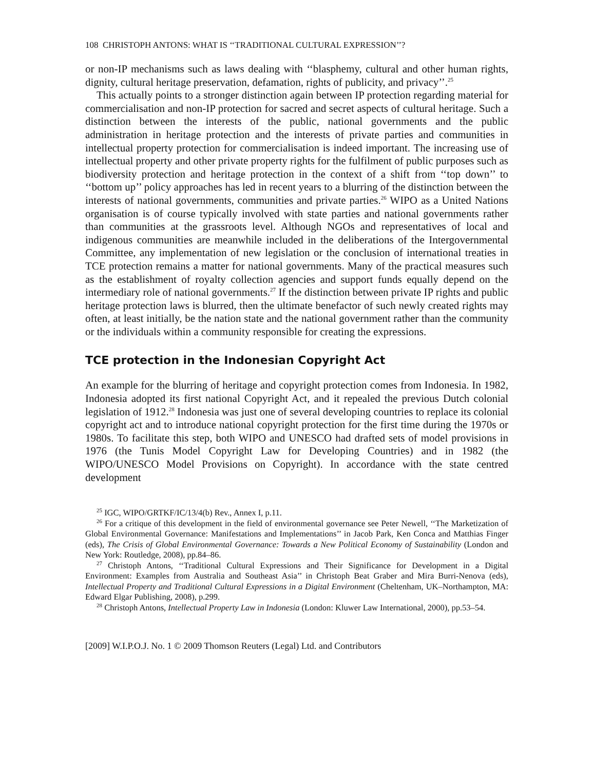108 CHRISTOPH ANTONS: WHAT IS ‘‘TRADITIONAL CULTURAL EXPRESSION’’?
or non-IP mechanisms such as laws dealing with ‘‘blasphemy, cultural and other human rights, dignity, cultural heritage preservation, defamation, rights of publicity, and privacy’’.<sup>25</sup>
This actually points to a stronger distinction again between IP protection regarding material for commercialisation and non-IP protection for sacred and secret aspects of cultural heritage. Such a distinction between the interests of the public, national governments and the public administration in heritage protection and the interests of private parties and communities in intellectual property protection for commercialisation is indeed important. The increasing use of intellectual property and other private property rights for the fulfilment of public purposes such as biodiversity protection and heritage protection in the context of a shift from ‘‘top down’’ to ‘‘bottom up’’ policy approaches has led in recent years to a blurring of the distinction between the interests of national governments, communities and private parties.<sup>26</sup> WIPO as a United Nations organisation is of course typically involved with state parties and national governments rather than communities at the grassroots level. Although NGOs and representatives of local and indigenous communities are meanwhile included in the deliberations of the Intergovernmental Committee, any implementation of new legislation or the conclusion of international treaties in TCE protection remains a matter for national governments. Many of the practical measures such as the establishment of royalty collection agencies and support funds equally depend on the intermediary role of national governments.<sup>27</sup> If the distinction between private IP rights and public heritage protection laws is blurred, then the ultimate benefactor of such newly created rights may often, at least initially, be the nation state and the national government rather than the community or the individuals within a community responsible for creating the expressions.
TCE protection in the Indonesian Copyright Act
An example for the blurring of heritage and copyright protection comes from Indonesia. In 1982, Indonesia adopted its first national Copyright Act, and it repealed the previous Dutch colonial legislation of 1912.<sup>28</sup> Indonesia was just one of several developing countries to replace its colonial copyright act and to introduce national copyright protection for the first time during the 1970s or 1980s. To facilitate this step, both WIPO and UNESCO had drafted sets of model provisions in 1976 (the Tunis Model Copyright Law for Developing Countries) and in 1982 (the WIPO/UNESCO Model Provisions on Copyright). In accordance with the state centred development
<sup>25</sup> IGC, WIPO/GRTKF/IC/13/4(b) Rev., Annex I, p.11.
<sup>26</sup> For a critique of this development in the field of environmental governance see Peter Newell, ‘‘The Marketization of Global Environmental Governance: Manifestations and Implementations’’ in Jacob Park, Ken Conca and Matthias Finger (eds), The Crisis of Global Environmental Governance: Towards a New Political Economy of Sustainability (London and New York: Routledge, 2008), pp.84–86.
<sup>27</sup> Christoph Antons, ‘‘Traditional Cultural Expressions and Their Significance for Development in a Digital Environment: Examples from Australia and Southeast Asia’’ in Christoph Beat Graber and Mira Burri-Nenova (eds), Intellectual Property and Traditional Cultural Expressions in a Digital Environment (Cheltenham, UK–Northampton, MA: Edward Elgar Publishing, 2008), p.299.
<sup>28</sup> Christoph Antons, Intellectual Property Law in Indonesia (London: Kluwer Law International, 2000), pp.53–54.
[2009] W.I.P.O.J. No. 1 © 2009 Thomson Reuters (Legal) Ltd. and Contributors